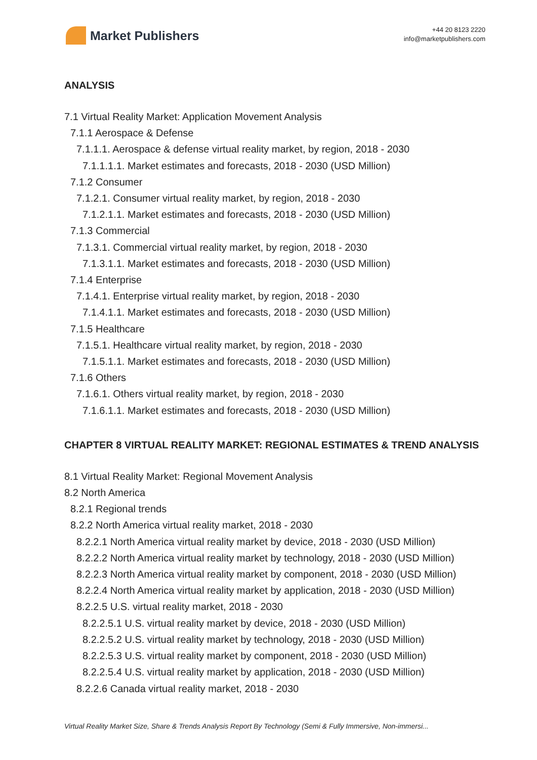Market Publishers
+44 20 8123 2220
info@marketpublishers.com
ANALYSIS
7.1 Virtual Reality Market: Application Movement Analysis
7.1.1 Aerospace & Defense
7.1.1.1. Aerospace & defense virtual reality market, by region, 2018 - 2030
7.1.1.1.1. Market estimates and forecasts, 2018 - 2030 (USD Million)
7.1.2 Consumer
7.1.2.1. Consumer virtual reality market, by region, 2018 - 2030
7.1.2.1.1. Market estimates and forecasts, 2018 - 2030 (USD Million)
7.1.3 Commercial
7.1.3.1. Commercial virtual reality market, by region, 2018 - 2030
7.1.3.1.1. Market estimates and forecasts, 2018 - 2030 (USD Million)
7.1.4 Enterprise
7.1.4.1. Enterprise virtual reality market, by region, 2018 - 2030
7.1.4.1.1. Market estimates and forecasts, 2018 - 2030 (USD Million)
7.1.5 Healthcare
7.1.5.1. Healthcare virtual reality market, by region, 2018 - 2030
7.1.5.1.1. Market estimates and forecasts, 2018 - 2030 (USD Million)
7.1.6 Others
7.1.6.1. Others virtual reality market, by region, 2018 - 2030
7.1.6.1.1. Market estimates and forecasts, 2018 - 2030 (USD Million)
CHAPTER 8 VIRTUAL REALITY MARKET: REGIONAL ESTIMATES & TREND ANALYSIS
8.1 Virtual Reality Market: Regional Movement Analysis
8.2 North America
8.2.1 Regional trends
8.2.2 North America virtual reality market, 2018 - 2030
8.2.2.1 North America virtual reality market by device, 2018 - 2030 (USD Million)
8.2.2.2 North America virtual reality market by technology, 2018 - 2030 (USD Million)
8.2.2.3 North America virtual reality market by component, 2018 - 2030 (USD Million)
8.2.2.4 North America virtual reality market by application, 2018 - 2030 (USD Million)
8.2.2.5 U.S. virtual reality market, 2018 - 2030
8.2.2.5.1 U.S. virtual reality market by device, 2018 - 2030 (USD Million)
8.2.2.5.2 U.S. virtual reality market by technology, 2018 - 2030 (USD Million)
8.2.2.5.3 U.S. virtual reality market by component, 2018 - 2030 (USD Million)
8.2.2.5.4 U.S. virtual reality market by application, 2018 - 2030 (USD Million)
8.2.2.6 Canada virtual reality market, 2018 - 2030
Virtual Reality Market Size, Share & Trends Analysis Report By Technology (Semi & Fully Immersive, Non-immersi...